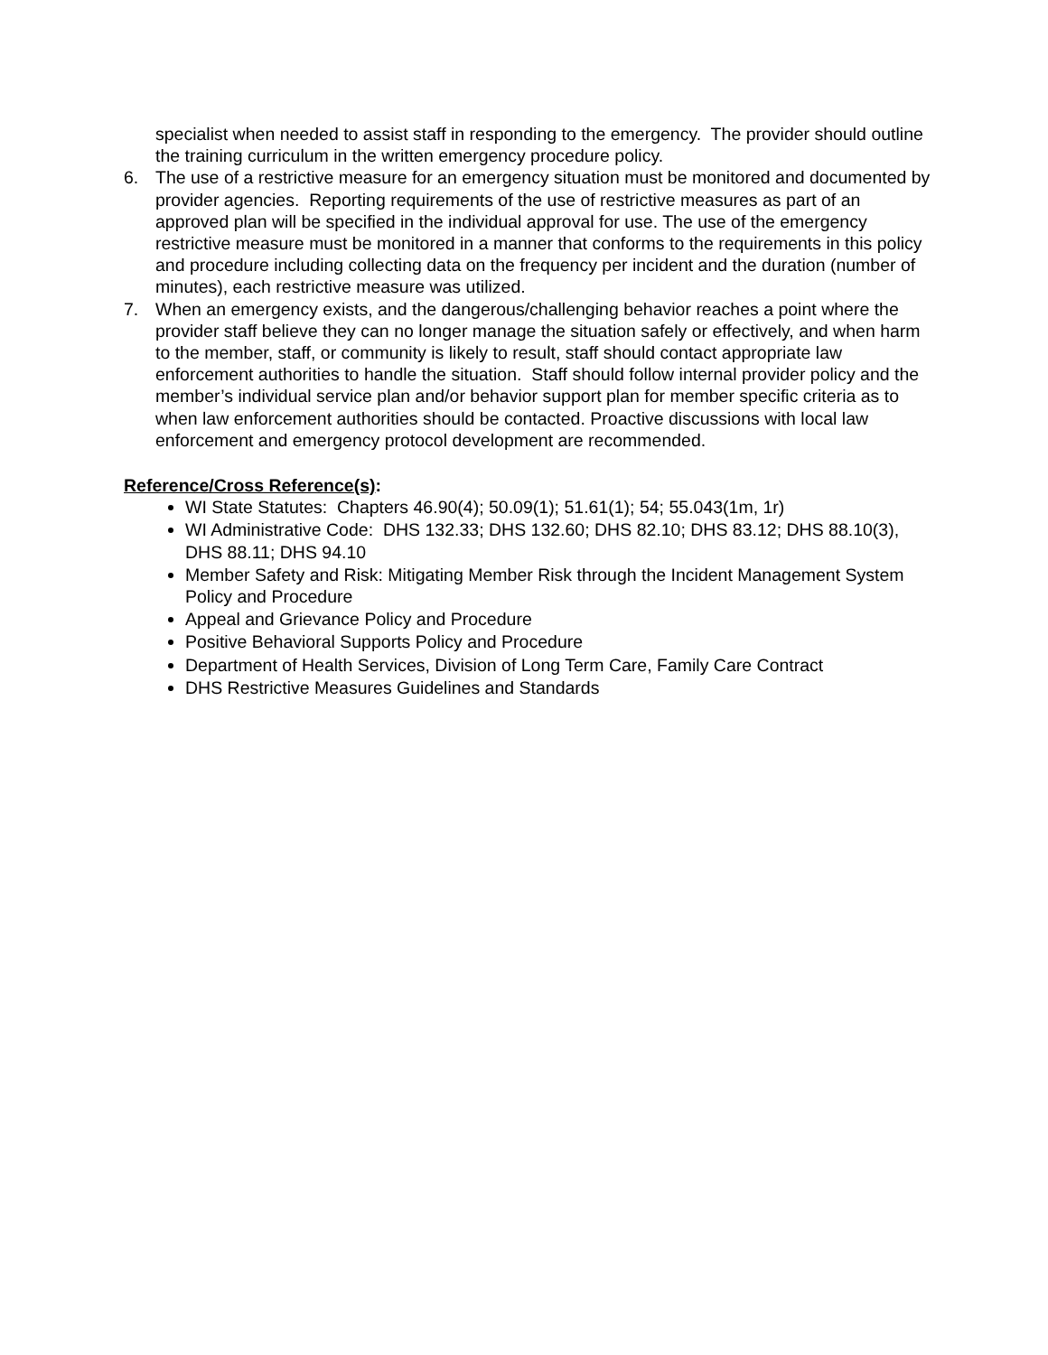specialist when needed to assist staff in responding to the emergency. The provider should outline the training curriculum in the written emergency procedure policy.
6. The use of a restrictive measure for an emergency situation must be monitored and documented by provider agencies. Reporting requirements of the use of restrictive measures as part of an approved plan will be specified in the individual approval for use. The use of the emergency restrictive measure must be monitored in a manner that conforms to the requirements in this policy and procedure including collecting data on the frequency per incident and the duration (number of minutes), each restrictive measure was utilized.
7. When an emergency exists, and the dangerous/challenging behavior reaches a point where the provider staff believe they can no longer manage the situation safely or effectively, and when harm to the member, staff, or community is likely to result, staff should contact appropriate law enforcement authorities to handle the situation. Staff should follow internal provider policy and the member’s individual service plan and/or behavior support plan for member specific criteria as to when law enforcement authorities should be contacted. Proactive discussions with local law enforcement and emergency protocol development are recommended.
Reference/Cross Reference(s):
WI State Statutes: Chapters 46.90(4); 50.09(1); 51.61(1); 54; 55.043(1m, 1r)
WI Administrative Code: DHS 132.33; DHS 132.60; DHS 82.10; DHS 83.12; DHS 88.10(3), DHS 88.11; DHS 94.10
Member Safety and Risk: Mitigating Member Risk through the Incident Management System Policy and Procedure
Appeal and Grievance Policy and Procedure
Positive Behavioral Supports Policy and Procedure
Department of Health Services, Division of Long Term Care, Family Care Contract
DHS Restrictive Measures Guidelines and Standards